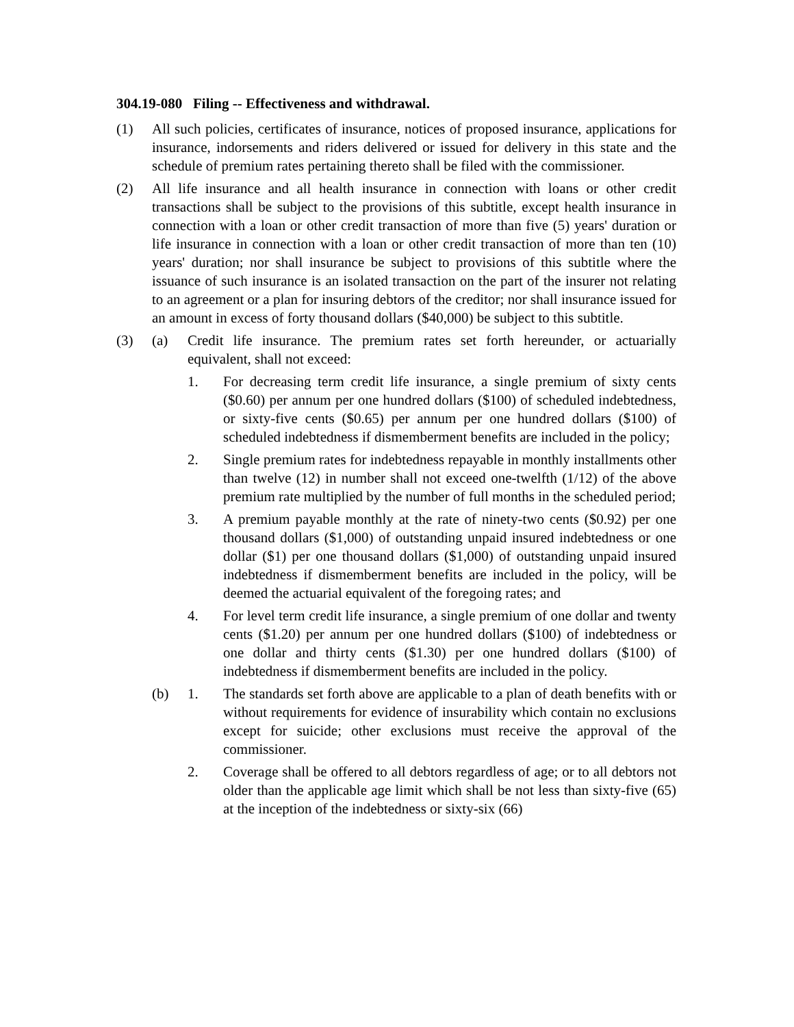304.19-080 Filing -- Effectiveness and withdrawal.
(1) All such policies, certificates of insurance, notices of proposed insurance, applications for insurance, indorsements and riders delivered or issued for delivery in this state and the schedule of premium rates pertaining thereto shall be filed with the commissioner.
(2) All life insurance and all health insurance in connection with loans or other credit transactions shall be subject to the provisions of this subtitle, except health insurance in connection with a loan or other credit transaction of more than five (5) years' duration or life insurance in connection with a loan or other credit transaction of more than ten (10) years' duration; nor shall insurance be subject to provisions of this subtitle where the issuance of such insurance is an isolated transaction on the part of the insurer not relating to an agreement or a plan for insuring debtors of the creditor; nor shall insurance issued for an amount in excess of forty thousand dollars ($40,000) be subject to this subtitle.
(3) (a) Credit life insurance. The premium rates set forth hereunder, or actuarially equivalent, shall not exceed:
1. For decreasing term credit life insurance, a single premium of sixty cents ($0.60) per annum per one hundred dollars ($100) of scheduled indebtedness, or sixty-five cents ($0.65) per annum per one hundred dollars ($100) of scheduled indebtedness if dismemberment benefits are included in the policy;
2. Single premium rates for indebtedness repayable in monthly installments other than twelve (12) in number shall not exceed one-twelfth (1/12) of the above premium rate multiplied by the number of full months in the scheduled period;
3. A premium payable monthly at the rate of ninety-two cents ($0.92) per one thousand dollars ($1,000) of outstanding unpaid insured indebtedness or one dollar ($1) per one thousand dollars ($1,000) of outstanding unpaid insured indebtedness if dismemberment benefits are included in the policy, will be deemed the actuarial equivalent of the foregoing rates; and
4. For level term credit life insurance, a single premium of one dollar and twenty cents ($1.20) per annum per one hundred dollars ($100) of indebtedness or one dollar and thirty cents ($1.30) per one hundred dollars ($100) of indebtedness if dismemberment benefits are included in the policy.
(b) 1. The standards set forth above are applicable to a plan of death benefits with or without requirements for evidence of insurability which contain no exclusions except for suicide; other exclusions must receive the approval of the commissioner.
2. Coverage shall be offered to all debtors regardless of age; or to all debtors not older than the applicable age limit which shall be not less than sixty-five (65) at the inception of the indebtedness or sixty-six (66)